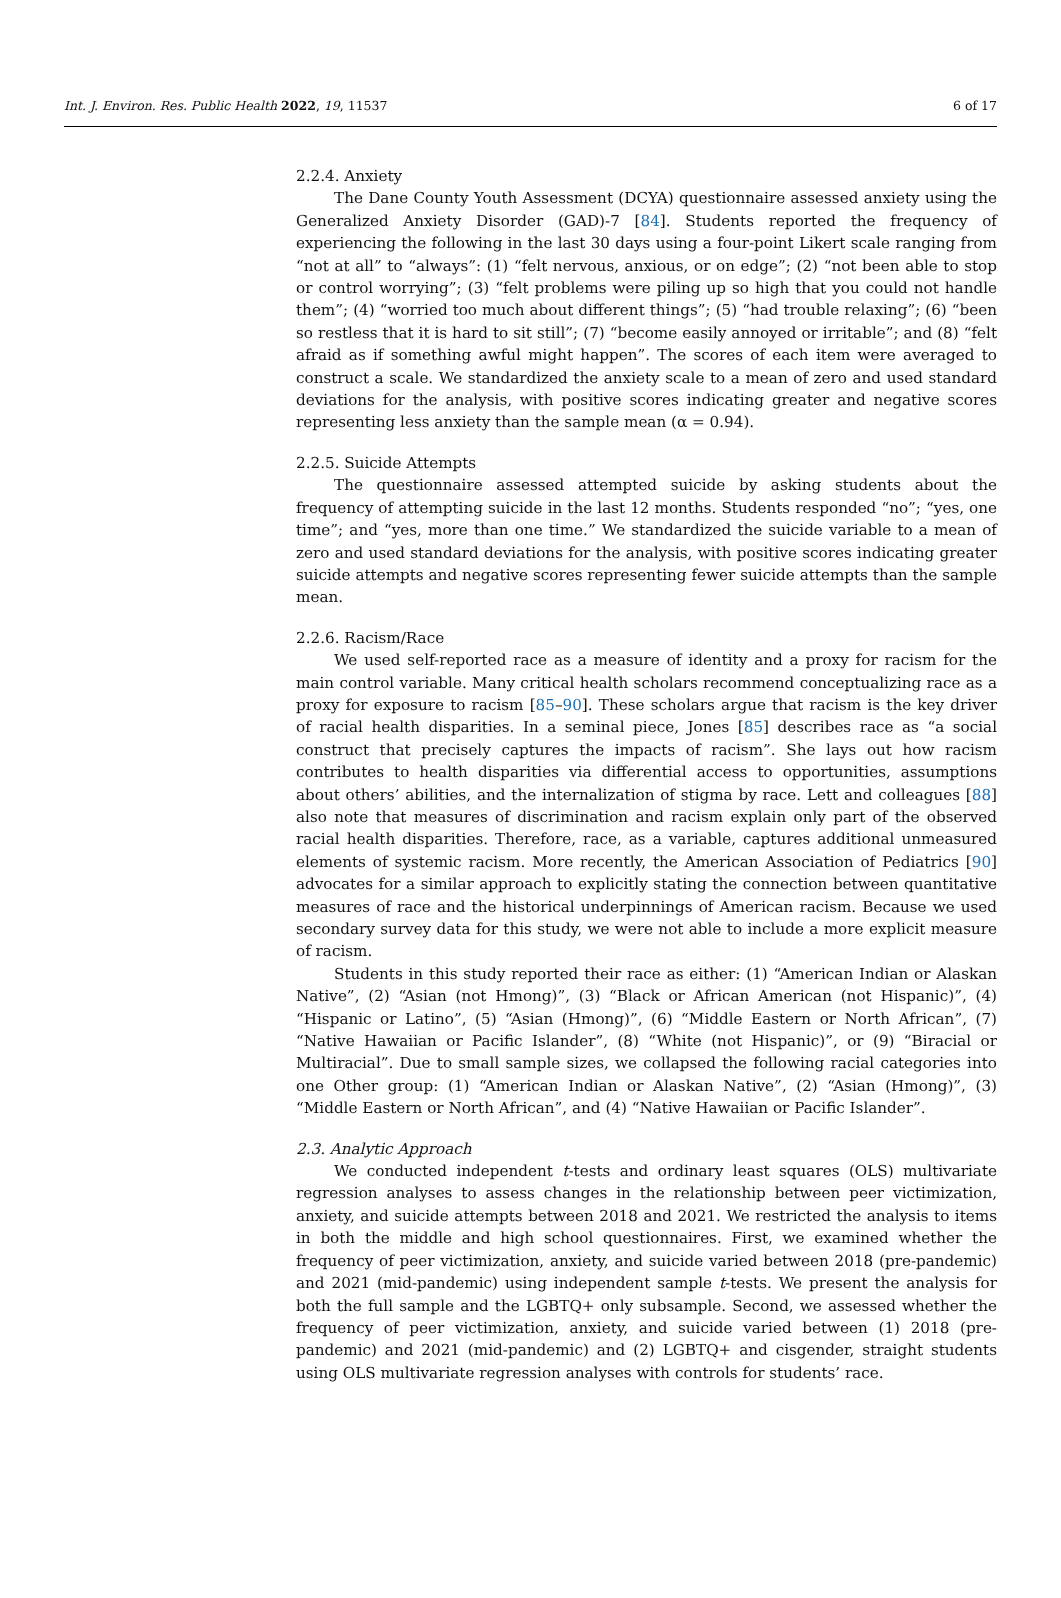Int. J. Environ. Res. Public Health 2022, 19, 11537 6 of 17
2.2.4. Anxiety
The Dane County Youth Assessment (DCYA) questionnaire assessed anxiety using the Generalized Anxiety Disorder (GAD)-7 [84]. Students reported the frequency of experiencing the following in the last 30 days using a four-point Likert scale ranging from “not at all” to “always”: (1) “felt nervous, anxious, or on edge”; (2) “not been able to stop or control worrying”; (3) “felt problems were piling up so high that you could not handle them”; (4) “worried too much about different things”; (5) “had trouble relaxing”; (6) “been so restless that it is hard to sit still”; (7) “become easily annoyed or irritable”; and (8) “felt afraid as if something awful might happen”. The scores of each item were averaged to construct a scale. We standardized the anxiety scale to a mean of zero and used standard deviations for the analysis, with positive scores indicating greater and negative scores representing less anxiety than the sample mean (α = 0.94).
2.2.5. Suicide Attempts
The questionnaire assessed attempted suicide by asking students about the frequency of attempting suicide in the last 12 months. Students responded “no”; “yes, one time”; and “yes, more than one time.” We standardized the suicide variable to a mean of zero and used standard deviations for the analysis, with positive scores indicating greater suicide attempts and negative scores representing fewer suicide attempts than the sample mean.
2.2.6. Racism/Race
We used self-reported race as a measure of identity and a proxy for racism for the main control variable. Many critical health scholars recommend conceptualizing race as a proxy for exposure to racism [85–90]. These scholars argue that racism is the key driver of racial health disparities. In a seminal piece, Jones [85] describes race as “a social construct that precisely captures the impacts of racism”. She lays out how racism contributes to health disparities via differential access to opportunities, assumptions about others’ abilities, and the internalization of stigma by race. Lett and colleagues [88] also note that measures of discrimination and racism explain only part of the observed racial health disparities. Therefore, race, as a variable, captures additional unmeasured elements of systemic racism. More recently, the American Association of Pediatrics [90] advocates for a similar approach to explicitly stating the connection between quantitative measures of race and the historical underpinnings of American racism. Because we used secondary survey data for this study, we were not able to include a more explicit measure of racism.
Students in this study reported their race as either: (1) “American Indian or Alaskan Native”, (2) “Asian (not Hmong)”, (3) “Black or African American (not Hispanic)”, (4) “Hispanic or Latino”, (5) “Asian (Hmong)”, (6) “Middle Eastern or North African”, (7) “Native Hawaiian or Pacific Islander”, (8) “White (not Hispanic)”, or (9) “Biracial or Multiracial”. Due to small sample sizes, we collapsed the following racial categories into one Other group: (1) “American Indian or Alaskan Native”, (2) “Asian (Hmong)”, (3) “Middle Eastern or North African”, and (4) “Native Hawaiian or Pacific Islander”.
2.3. Analytic Approach
We conducted independent t-tests and ordinary least squares (OLS) multivariate regression analyses to assess changes in the relationship between peer victimization, anxiety, and suicide attempts between 2018 and 2021. We restricted the analysis to items in both the middle and high school questionnaires. First, we examined whether the frequency of peer victimization, anxiety, and suicide varied between 2018 (pre-pandemic) and 2021 (mid-pandemic) using independent sample t-tests. We present the analysis for both the full sample and the LGBTQ+ only subsample. Second, we assessed whether the frequency of peer victimization, anxiety, and suicide varied between (1) 2018 (pre-pandemic) and 2021 (mid-pandemic) and (2) LGBTQ+ and cisgender, straight students using OLS multivariate regression analyses with controls for students’ race.